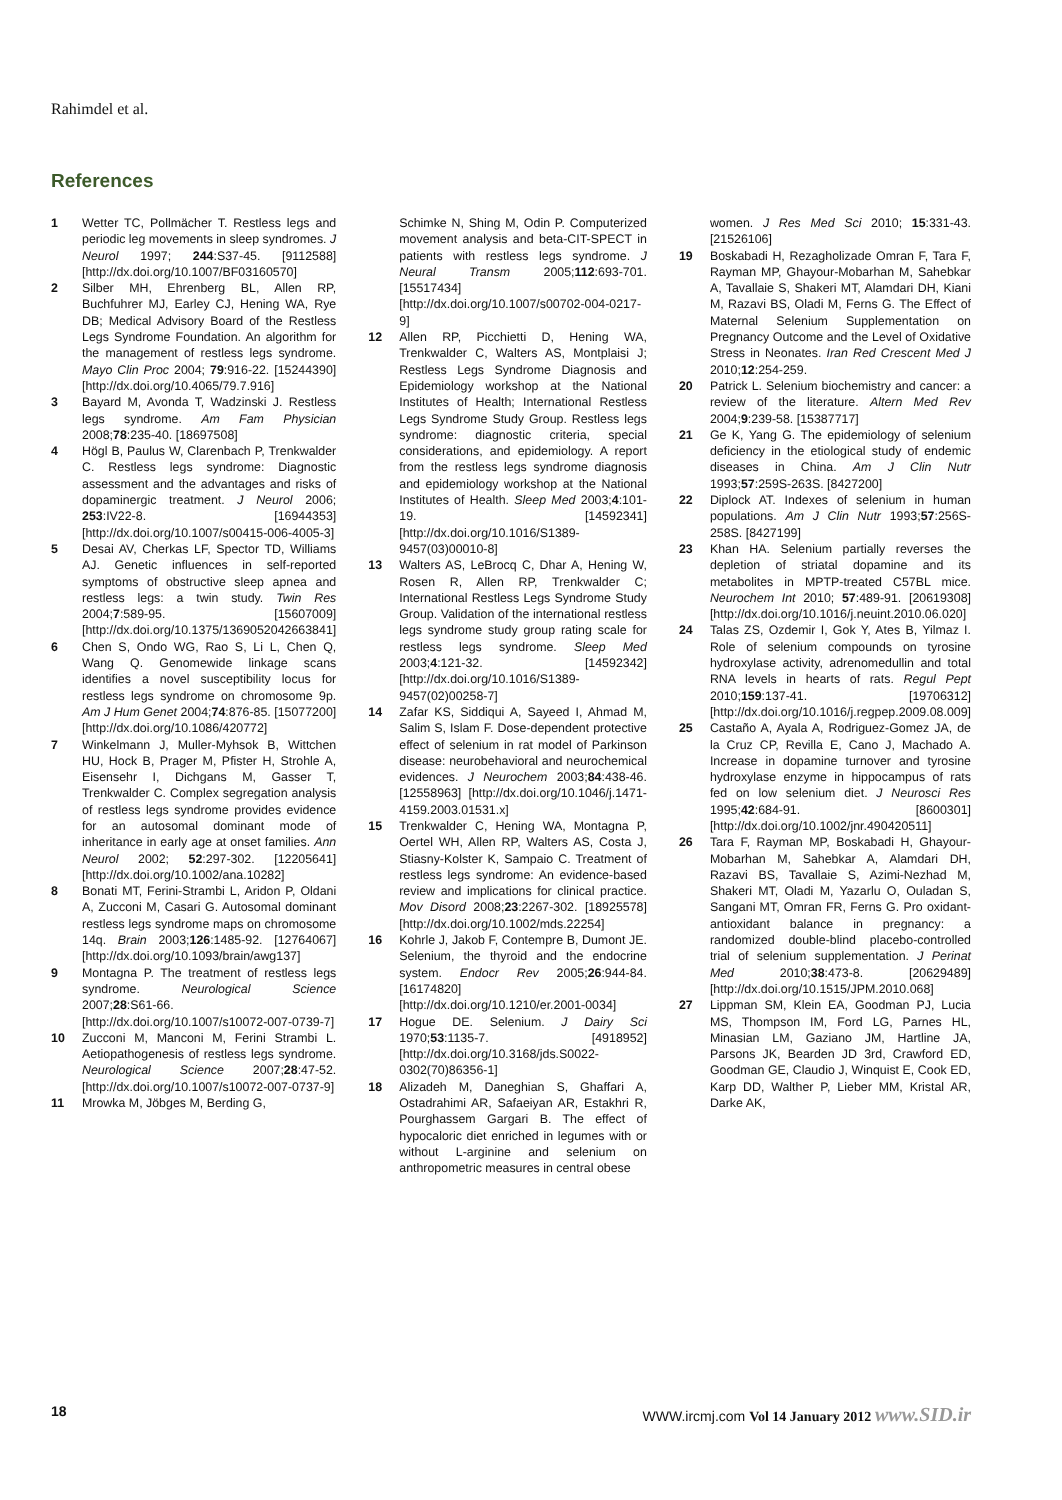Rahimdel et al.
References
1 Wetter TC, Pollmächer T. Restless legs and periodic leg movements in sleep syndromes. J Neurol 1997; 244:S37-45. [9112588] [http://dx.doi.org/10.1007/BF03160570]
2 Silber MH, Ehrenberg BL, Allen RP, Buchfuhrer MJ, Earley CJ, Hening WA, Rye DB; Medical Advisory Board of the Restless Legs Syndrome Foundation. An algorithm for the management of restless legs syndrome. Mayo Clin Proc 2004; 79:916-22. [15244390] [http://dx.doi.org/10.4065/79.7.916]
3 Bayard M, Avonda T, Wadzinski J. Restless legs syndrome. Am Fam Physician 2008;78:235-40. [18697508]
4 Högl B, Paulus W, Clarenbach P, Trenkwalder C. Restless legs syndrome: Diagnostic assessment and the advantages and risks of dopaminergic treatment. J Neurol 2006; 253:IV22-8. [16944353] [http://dx.doi.org/10.1007/s00415-006-4005-3]
5 Desai AV, Cherkas LF, Spector TD, Williams AJ. Genetic influences in self-reported symptoms of obstructive sleep apnea and restless legs: a twin study. Twin Res 2004;7:589-95. [15607009] [http://dx.doi.org/10.1375/1369052042663841]
6 Chen S, Ondo WG, Rao S, Li L, Chen Q, Wang Q. Genomewide linkage scans identifies a novel susceptibility locus for restless legs syndrome on chromosome 9p. Am J Hum Genet 2004;74:876-85. [15077200] [http://dx.doi.org/10.1086/420772]
7 Winkelmann J, Muller-Myhsok B, Wittchen HU, Hock B, Prager M, Pfister H, Strohle A, Eisensehr I, Dichgans M, Gasser T, Trenkwalder C. Complex segregation analysis of restless legs syndrome provides evidence for an autosomal dominant mode of inheritance in early age at onset families. Ann Neurol 2002; 52:297-302. [12205641] [http://dx.doi.org/10.1002/ana.10282]
8 Bonati MT, Ferini-Strambi L, Aridon P, Oldani A, Zucconi M, Casari G. Autosomal dominant restless legs syndrome maps on chromosome 14q. Brain 2003;126:1485-92. [12764067] [http://dx.doi.org/10.1093/brain/awg137]
9 Montagna P. The treatment of restless legs syndrome. Neurological Science 2007;28:S61-66. [http://dx.doi.org/10.1007/s10072-007-0739-7]
10 Zucconi M, Manconi M, Ferini Strambi L. Aetiopathogenesis of restless legs syndrome. Neurological Science 2007;28:47-52. [http://dx.doi.org/10.1007/s10072-007-0737-9]
11 Mrowka M, Jöbges M, Berding G,
Schimke N, Shing M, Odin P. Computerized movement analysis and beta-CIT-SPECT in patients with restless legs syndrome. J Neural Transm 2005;112:693-701. [15517434] [http://dx.doi.org/10.1007/s00702-004-0217-9]
12 Allen RP, Picchietti D, Hening WA, Trenkwalder C, Walters AS, Montplaisi J; Restless Legs Syndrome Diagnosis and Epidemiology workshop at the National Institutes of Health; International Restless Legs Syndrome Study Group. Restless legs syndrome: diagnostic criteria, special considerations, and epidemiology. A report from the restless legs syndrome diagnosis and epidemiology workshop at the National Institutes of Health. Sleep Med 2003;4:101-19. [14592341] [http://dx.doi.org/10.1016/S1389-9457(03)00010-8]
13 Walters AS, LeBrocq C, Dhar A, Hening W, Rosen R, Allen RP, Trenkwalder C; International Restless Legs Syndrome Study Group. Validation of the international restless legs syndrome study group rating scale for restless legs syndrome. Sleep Med 2003;4:121-32. [14592342] [http://dx.doi.org/10.1016/S1389-9457(02)00258-7]
14 Zafar KS, Siddiqui A, Sayeed I, Ahmad M, Salim S, Islam F. Dose-dependent protective effect of selenium in rat model of Parkinson disease: neurobehavioral and neurochemical evidences. J Neurochem 2003;84:438-46. [12558963] [http://dx.doi.org/10.1046/j.1471-4159.2003.01531.x]
15 Trenkwalder C, Hening WA, Montagna P, Oertel WH, Allen RP, Walters AS, Costa J, Stiasny-Kolster K, Sampaio C. Treatment of restless legs syndrome: An evidence-based review and implications for clinical practice. Mov Disord 2008;23:2267-302. [18925578] [http://dx.doi.org/10.1002/mds.22254]
16 Kohrle J, Jakob F, Contempre B, Dumont JE. Selenium, the thyroid and the endocrine system. Endocr Rev 2005;26:944-84. [16174820] [http://dx.doi.org/10.1210/er.2001-0034]
17 Hogue DE. Selenium. J Dairy Sci 1970;53:1135-7. [4918952] [http://dx.doi.org/10.3168/jds.S0022-0302(70)86356-1]
18 Alizadeh M, Daneghian S, Ghaffari A, Ostadrahimi AR, Safaeiyan AR, Estakhri R, Pourghassem Gargari B. The effect of hypocaloric diet enriched in legumes with or without L-arginine and selenium on anthropometric measures in central obese
women. J Res Med Sci 2010; 15:331-43. [21526106]
19 Boskabadi H, Rezagholizade Omran F, Tara F, Rayman MP, Ghayour-Mobarhan M, Sahebkar A, Tavallaie S, Shakeri MT, Alamdari DH, Kiani M, Razavi BS, Oladi M, Ferns G. The Effect of Maternal Selenium Supplementation on Pregnancy Outcome and the Level of Oxidative Stress in Neonates. Iran Red Crescent Med J 2010;12:254-259.
20 Patrick L. Selenium biochemistry and cancer: a review of the literature. Altern Med Rev 2004;9:239-58. [15387717]
21 Ge K, Yang G. The epidemiology of selenium deficiency in the etiological study of endemic diseases in China. Am J Clin Nutr 1993;57:259S-263S. [8427200]
22 Diplock AT. Indexes of selenium in human populations. Am J Clin Nutr 1993;57:256S-258S. [8427199]
23 Khan HA. Selenium partially reverses the depletion of striatal dopamine and its metabolites in MPTP-treated C57BL mice. Neurochem Int 2010; 57:489-91. [20619308] [http://dx.doi.org/10.1016/j.neuint.2010.06.020]
24 Talas ZS, Ozdemir I, Gok Y, Ates B, Yilmaz I. Role of selenium compounds on tyrosine hydroxylase activity, adrenomedullin and total RNA levels in hearts of rats. Regul Pept 2010;159:137-41. [19706312] [http://dx.doi.org/10.1016/j.regpep.2009.08.009]
25 Castaño A, Ayala A, Rodriguez-Gomez JA, de la Cruz CP, Revilla E, Cano J, Machado A. Increase in dopamine turnover and tyrosine hydroxylase enzyme in hippocampus of rats fed on low selenium diet. J Neurosci Res 1995;42:684-91. [8600301] [http://dx.doi.org/10.1002/jnr.490420511]
26 Tara F, Rayman MP, Boskabadi H, Ghayour-Mobarhan M, Sahebkar A, Alamdari DH, Razavi BS, Tavallaie S, Azimi-Nezhad M, Shakeri MT, Oladi M, Yazarlu O, Ouladan S, Sangani MT, Omran FR, Ferns G. Pro oxidant-antioxidant balance in pregnancy: a randomized double-blind placebo-controlled trial of selenium supplementation. J Perinat Med 2010;38:473-8. [20629489] [http://dx.doi.org/10.1515/JPM.2010.068]
27 Lippman SM, Klein EA, Goodman PJ, Lucia MS, Thompson IM, Ford LG, Parnes HL, Minasian LM, Gaziano JM, Hartline JA, Parsons JK, Bearden JD 3rd, Crawford ED, Goodman GE, Claudio J, Winquist E, Cook ED, Karp DD, Walther P, Lieber MM, Kristal AR, Darke AK,
18 WWW.ircmj.com Vol 14 January 2012 www.SID.ir